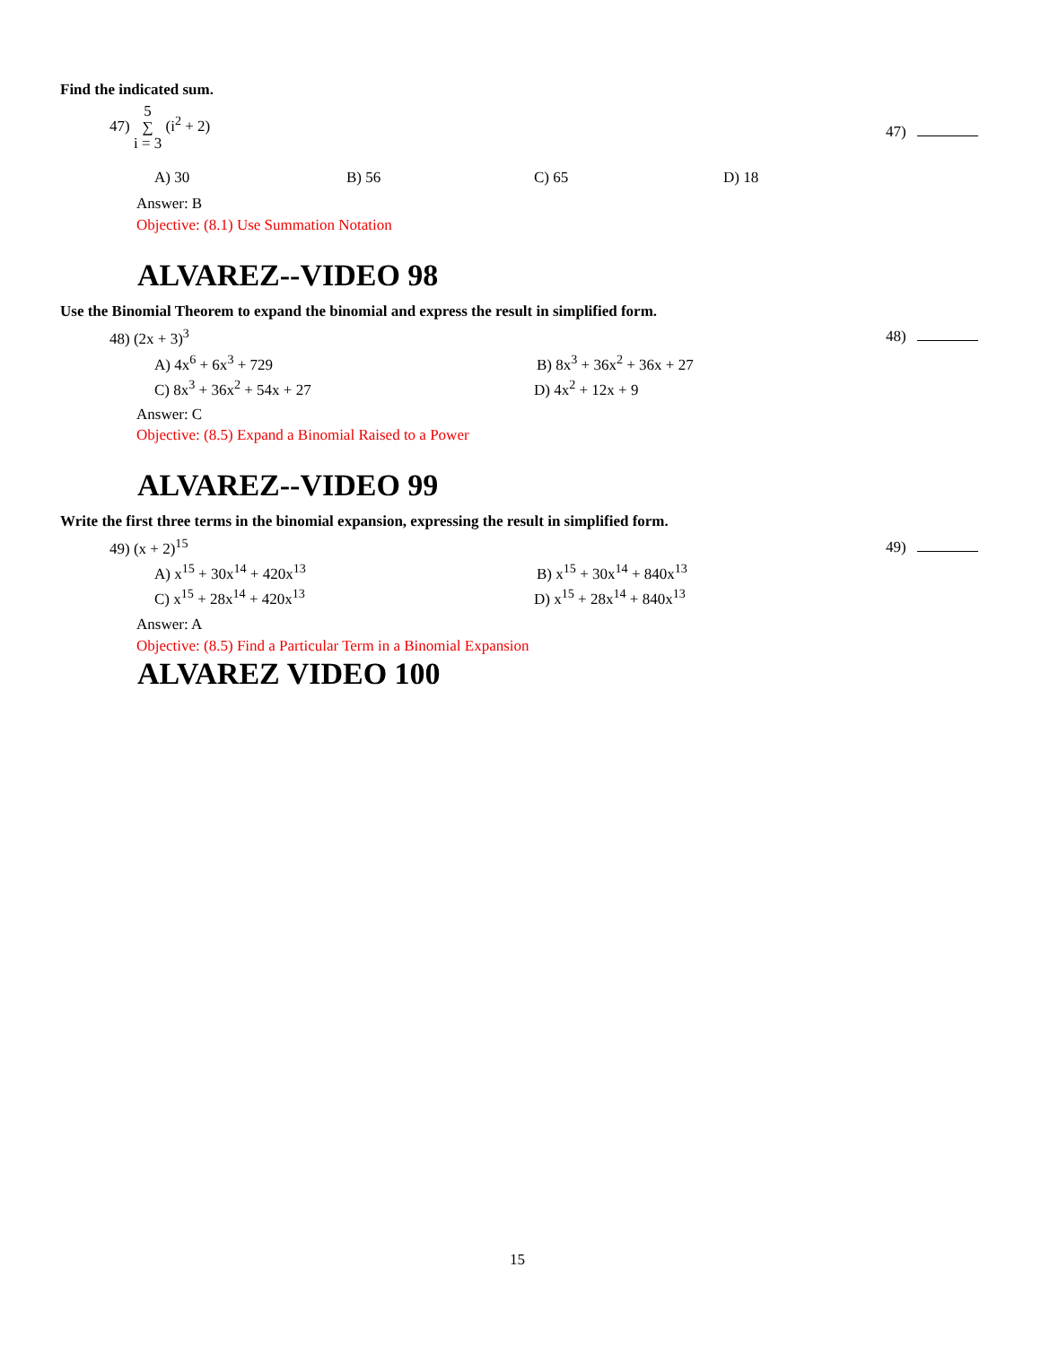Find the indicated sum.
47) 5
∑
i = 3 (i<sup>2</sup> + 2)
47)
A) 30 B) 56 C) 65 D) 18
Answer: B
Objective: (8.1) Use Summation Notation
ALVAREZ--VIDEO 98
Use the Binomial Theorem to expand the binomial and express the result in simplified form.
48) (2x + 3)<sup>3</sup> 48)
A) 4x<sup>6</sup> + 6x<sup>3</sup> + 729 B) 8x<sup>3</sup> + 36x<sup>2</sup> + 36x + 27
C) 8x<sup>3</sup> + 36x<sup>2</sup> + 54x + 27 D) 4x<sup>2</sup> + 12x + 9
Answer: C
Objective: (8.5) Expand a Binomial Raised to a Power
ALVAREZ--VIDEO 99
Write the first three terms in the binomial expansion, expressing the result in simplified form.
49) (x + 2)<sup>15</sup> 49)
A) x<sup>15</sup> + 30x<sup>14</sup> + 420x<sup>13</sup> B) x<sup>15</sup> + 30x<sup>14</sup> + 840x<sup>13</sup>
C) x<sup>15</sup> + 28x<sup>14</sup> + 420x<sup>13</sup> D) x<sup>15</sup> + 28x<sup>14</sup> + 840x<sup>13</sup>
Answer: A
Objective: (8.5) Find a Particular Term in a Binomial Expansion
ALVAREZ VIDEO 100
15